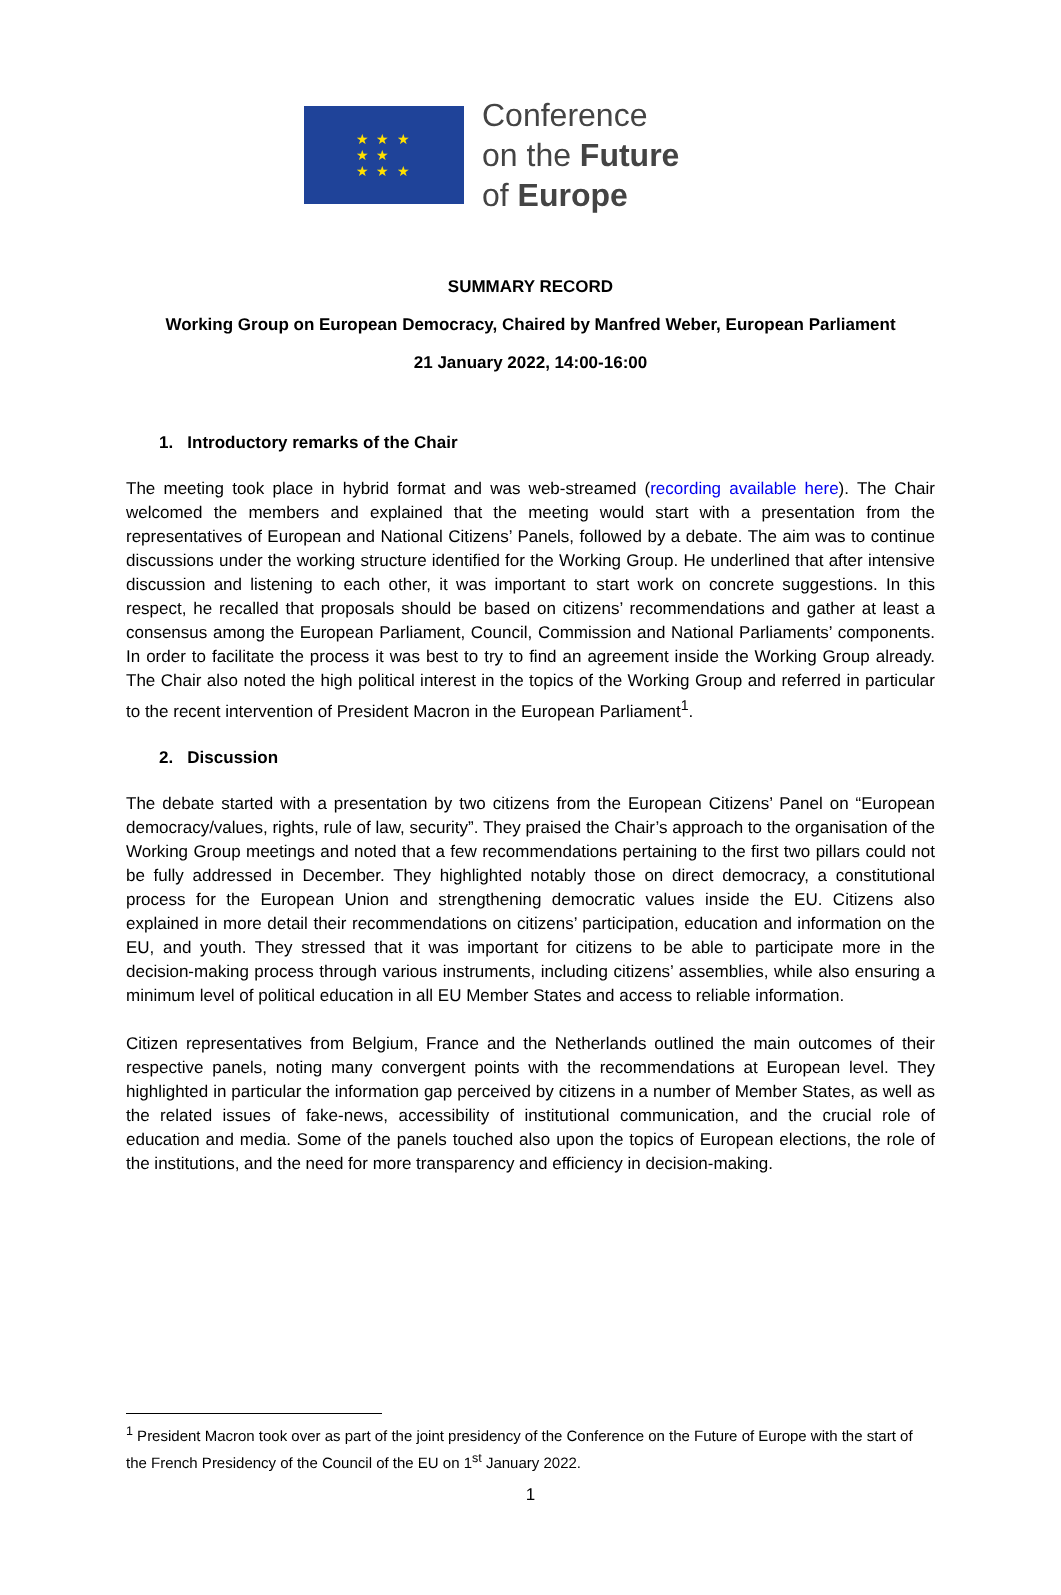★ ★ ★
★ ★
★ ★ ★
Conference
on the Future
of Europe
SUMMARY RECORD
Working Group on European Democracy, Chaired by Manfred Weber, European Parliament
21 January 2022, 14:00-16:00
1. Introductory remarks of the Chair
The meeting took place in hybrid format and was web-streamed (recording available here). The Chair welcomed the members and explained that the meeting would start with a presentation from the representatives of European and National Citizens’ Panels, followed by a debate. The aim was to continue discussions under the working structure identified for the Working Group. He underlined that after intensive discussion and listening to each other, it was important to start work on concrete suggestions. In this respect, he recalled that proposals should be based on citizens’ recommendations and gather at least a consensus among the European Parliament, Council, Commission and National Parliaments’ components. In order to facilitate the process it was best to try to find an agreement inside the Working Group already. The Chair also noted the high political interest in the topics of the Working Group and referred in particular to the recent intervention of President Macron in the European Parliament<sup>1</sup>.
2. Discussion
The debate started with a presentation by two citizens from the European Citizens’ Panel on “European democracy/values, rights, rule of law, security”. They praised the Chair’s approach to the organisation of the Working Group meetings and noted that a few recommendations pertaining to the first two pillars could not be fully addressed in December. They highlighted notably those on direct democracy, a constitutional process for the European Union and strengthening democratic values inside the EU. Citizens also explained in more detail their recommendations on citizens’ participation, education and information on the EU, and youth. They stressed that it was important for citizens to be able to participate more in the decision-making process through various instruments, including citizens’ assemblies, while also ensuring a minimum level of political education in all EU Member States and access to reliable information.
Citizen representatives from Belgium, France and the Netherlands outlined the main outcomes of their respective panels, noting many convergent points with the recommendations at European level. They highlighted in particular the information gap perceived by citizens in a number of Member States, as well as the related issues of fake-news, accessibility of institutional communication, and the crucial role of education and media. Some of the panels touched also upon the topics of European elections, the role of the institutions, and the need for more transparency and efficiency in decision-making.
<sup>1</sup> President Macron took over as part of the joint presidency of the Conference on the Future of Europe with the start of the French Presidency of the Council of the EU on 1<sup>st</sup> January 2022.
1